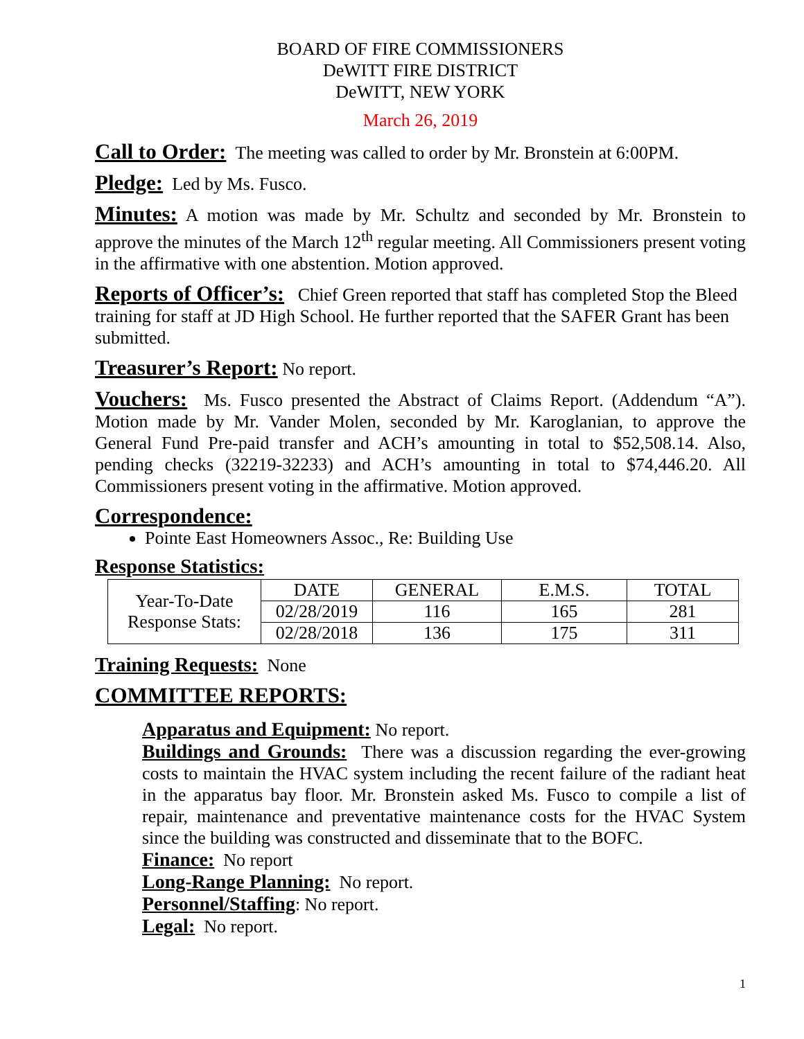BOARD OF FIRE COMMISSIONERS
DeWITT FIRE DISTRICT
DeWITT, NEW YORK
March 26, 2019
Call to Order: The meeting was called to order by Mr. Bronstein at 6:00PM.
Pledge: Led by Ms. Fusco.
Minutes: A motion was made by Mr. Schultz and seconded by Mr. Bronstein to approve the minutes of the March 12<sup>th</sup> regular meeting. All Commissioners present voting in the affirmative with one abstention. Motion approved.
Reports of Officer’s: Chief Green reported that staff has completed Stop the Bleed training for staff at JD High School. He further reported that the SAFER Grant has been submitted.
Treasurer’s Report: No report.
Vouchers: Ms. Fusco presented the Abstract of Claims Report. (Addendum “A”). Motion made by Mr. Vander Molen, seconded by Mr. Karoglanian, to approve the General Fund Pre-paid transfer and ACH’s amounting in total to $52,508.14. Also, pending checks (32219-32233) and ACH’s amounting in total to $74,446.20. All Commissioners present voting in the affirmative. Motion approved.
Correspondence:
Pointe East Homeowners Assoc., Re: Building Use
Response Statistics:
| Year-To-Date Response Stats: | DATE | GENERAL | E.M.S. | TOTAL |
| | 02/28/2019 | 116 | 165 | 281 |
| | 02/28/2018 | 136 | 175 | 311 |
Training Requests: None
COMMITTEE REPORTS:
Apparatus and Equipment: No report.
Buildings and Grounds: There was a discussion regarding the ever-growing costs to maintain the HVAC system including the recent failure of the radiant heat in the apparatus bay floor. Mr. Bronstein asked Ms. Fusco to compile a list of repair, maintenance and preventative maintenance costs for the HVAC System since the building was constructed and disseminate that to the BOFC.
Finance: No report
Long-Range Planning: No report.
Personnel/Staffing: No report.
Legal: No report.
1